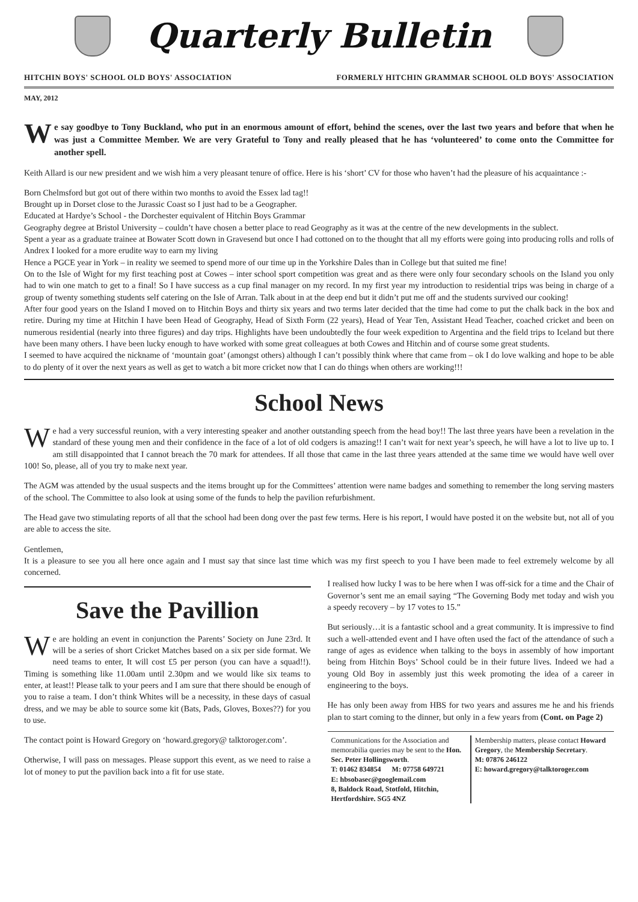Quarterly Bulletin
HITCHIN BOYS' SCHOOL OLD BOYS' ASSOCIATION FORMERLY HITCHIN GRAMMAR SCHOOL OLD BOYS' ASSOCIATION
MAY, 2012
We say goodbye to Tony Buckland, who put in an enormous amount of effort, behind the scenes, over the last two years and before that when he was just a Committee Member. We are very Grateful to Tony and really pleased that he has ‘volunteered’ to come onto the Committee for another spell.
Keith Allard is our new president and we wish him a very pleasant tenure of office. Here is his ‘short’ CV for those who haven’t had the pleasure of his acquaintance :-
Born Chelmsford but got out of there within two months to avoid the Essex lad tag!!
Brought up in Dorset close to the Jurassic Coast so I just had to be a Geographer.
Educated at Hardye’s School - the Dorchester equivalent of Hitchin Boys Grammar
Geography degree at Bristol University – couldn’t have chosen a better place to read Geography as it was at the centre of the new developments in the sublect.
Spent a year as a graduate trainee at Bowater Scott down in Gravesend but once I had cottoned on to the thought that all my efforts were going into producing rolls and rolls of Andrex I looked for a more erudite way to earn my living
Hence a PGCE year in York – in reality we seemed to spend more of our time up in the Yorkshire Dales than in College but that suited me fine!
On to the Isle of Wight for my first teaching post at Cowes – inter school sport competition was great and as there were only four secondary schools on the Island you only had to win one match to get to a final! So I have success as a cup final manager on my record. In my first year my introduction to residential trips was being in charge of a group of twenty something students self catering on the Isle of Arran. Talk about in at the deep end but it didn’t put me off and the students survived our cooking!
After four good years on the Island I moved on to Hitchin Boys and thirty six years and two terms later decided that the time had come to put the chalk back in the box and retire. During my time at Hitchin I have been Head of Geography, Head of Sixth Form (22 years), Head of Year Ten, Assistant Head Teacher, coached cricket and been on numerous residential (nearly into three figures) and day trips. Highlights have been undoubtedly the four week expedition to Argentina and the field trips to Iceland but there have been many others. I have been lucky enough to have worked with some great colleagues at both Cowes and Hitchin and of course some great students.
I seemed to have acquired the nickname of ‘mountain goat’ (amongst others) although I can’t possibly think where that came from – ok I do love walking and hope to be able to do plenty of it over the next years as well as get to watch a bit more cricket now that I can do things when others are working!!!
School News
We had a very successful reunion, with a very interesting speaker and another outstanding speech from the head boy!! The last three years have been a revelation in the standard of these young men and their confidence in the face of a lot of old codgers is amazing!! I can’t wait for next year’s speech, he will have a lot to live up to. I am still disappointed that I cannot breach the 70 mark for attendees. If all those that came in the last three years attended at the same time we would have well over 100! So, please, all of you try to make next year.
The AGM was attended by the usual suspects and the items brought up for the Committees’ attention were name badges and something to remember the long serving masters of the school. The Committee to also look at using some of the funds to help the pavilion refurbishment.
The Head gave two stimulating reports of all that the school had been dong over the past few terms. Here is his report, I would have posted it on the website but, not all of you are able to access the site.
Gentlemen,
It is a pleasure to see you all here once again and I must say that since last time which was my first speech to you I have been made to feel extremely welcome by all concerned.
Save the Pavillion
We are holding an event in conjunction the Parents’ Society on June 23rd. It will be a series of short Cricket Matches based on a six per side format. We need teams to enter, It will cost £5 per person (you can have a squad!!). Timing is something like 11.00am until 2.30pm and we would like six teams to enter, at least!! Please talk to your peers and I am sure that there should be enough of you to raise a team. I don’t think Whites will be a necessity, in these days of casual dress, and we may be able to source some kit (Bats, Pads, Gloves, Boxes??) for you to use.
The contact point is Howard Gregory on ‘howard.gregory@ talktoroger.com’.
Otherwise, I will pass on messages. Please support this event, as we need to raise a lot of money to put the pavilion back into a fit for use state.
I realised how lucky I was to be here when I was off-sick for a time and the Chair of Governor’s sent me an email saying “The Governing Body met today and wish you a speedy recovery – by 17 votes to 15.”
But seriously…it is a fantastic school and a great community. It is impressive to find such a well-attended event and I have often used the fact of the attendance of such a range of ages as evidence when talking to the boys in assembly of how important being from Hitchin Boys’ School could be in their future lives. Indeed we had a young Old Boy in assembly just this week promoting the idea of a career in engineering to the boys.
He has only been away from HBS for two years and assures me he and his friends plan to start coming to the dinner, but only in a few years from (Cont. on Page 2)
Communications for the Association and memorabilia queries may be sent to the Hon. Sec. Peter Hollingsworth.
T: 01462 834854 M: 07758 649721
E: hbsobasec@googlemail.com
8, Baldock Road, Stotfold, Hitchin, Hertfordshire. SG5 4NZ
Membership matters, please contact Howard Gregory, the Membership Secretary.
M: 07876 246122
E: howard.gregory@talktoroger.com